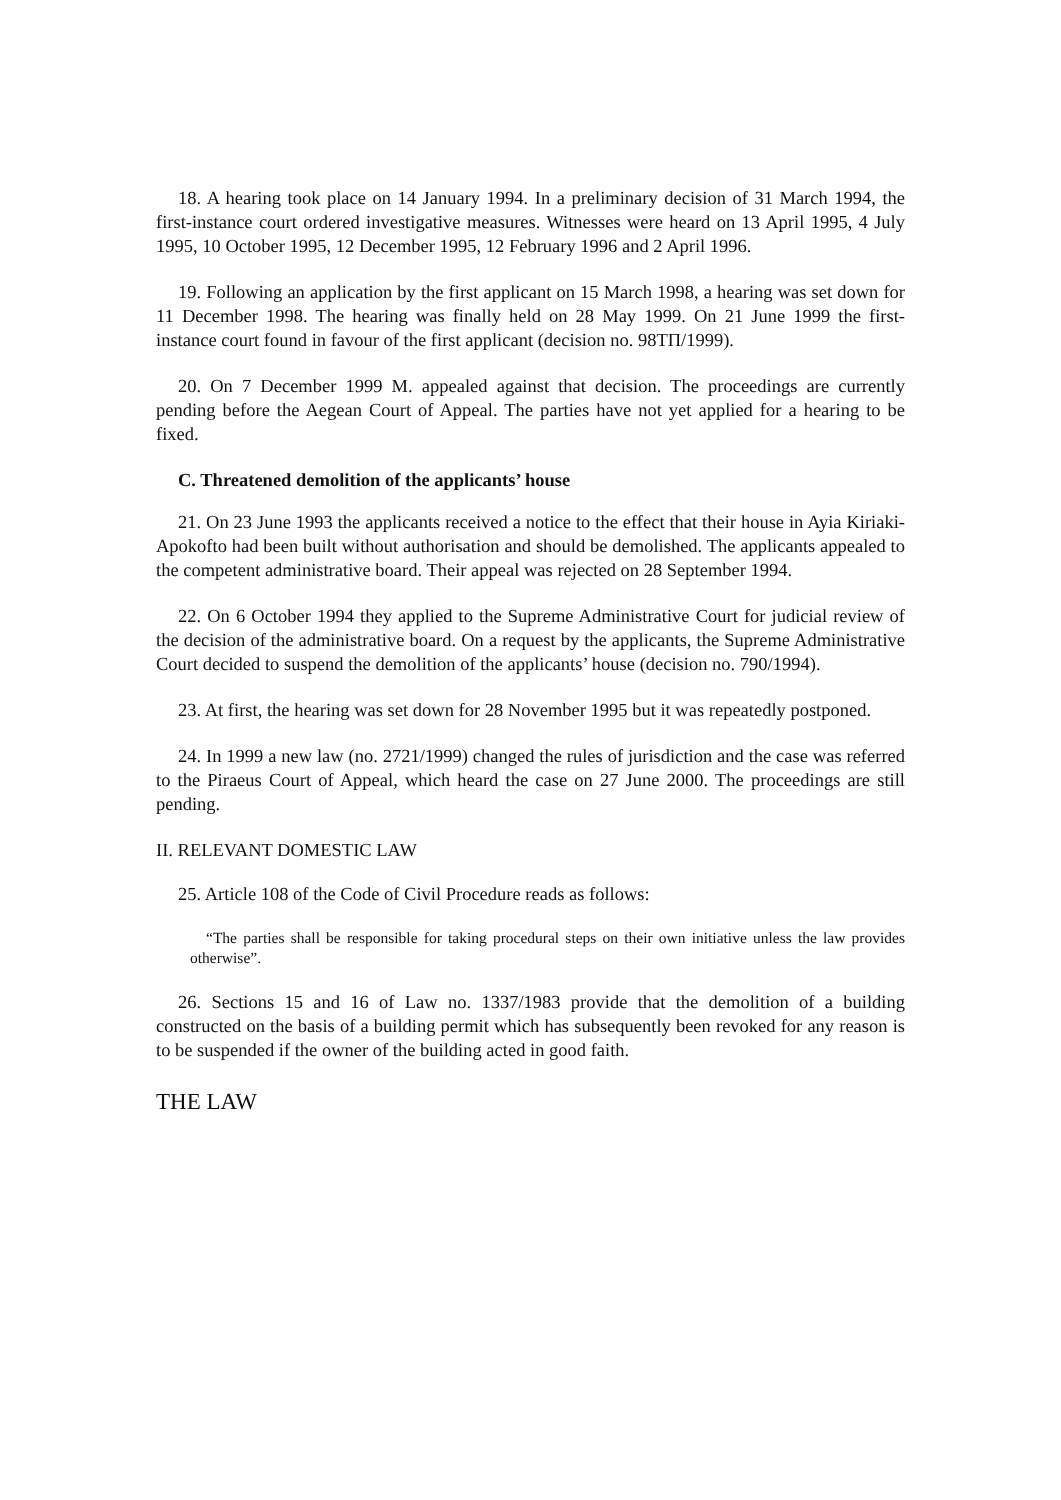18. A hearing took place on 14 January 1994. In a preliminary decision of 31 March 1994, the first-instance court ordered investigative measures. Witnesses were heard on 13 April 1995, 4 July 1995, 10 October 1995, 12 December 1995, 12 February 1996 and 2 April 1996.
19. Following an application by the first applicant on 15 March 1998, a hearing was set down for 11 December 1998. The hearing was finally held on 28 May 1999. On 21 June 1999 the first-instance court found in favour of the first applicant (decision no. 98ΤΠ/1999).
20. On 7 December 1999 M. appealed against that decision. The proceedings are currently pending before the Aegean Court of Appeal. The parties have not yet applied for a hearing to be fixed.
C. Threatened demolition of the applicants’ house
21. On 23 June 1993 the applicants received a notice to the effect that their house in Ayia Kiriaki-Apokofto had been built without authorisation and should be demolished. The applicants appealed to the competent administrative board. Their appeal was rejected on 28 September 1994.
22. On 6 October 1994 they applied to the Supreme Administrative Court for judicial review of the decision of the administrative board. On a request by the applicants, the Supreme Administrative Court decided to suspend the demolition of the applicants’ house (decision no. 790/1994).
23. At first, the hearing was set down for 28 November 1995 but it was repeatedly postponed.
24. In 1999 a new law (no. 2721/1999) changed the rules of jurisdiction and the case was referred to the Piraeus Court of Appeal, which heard the case on 27 June 2000. The proceedings are still pending.
II. RELEVANT DOMESTIC LAW
25. Article 108 of the Code of Civil Procedure reads as follows:
“The parties shall be responsible for taking procedural steps on their own initiative unless the law provides otherwise”.
26. Sections 15 and 16 of Law no. 1337/1983 provide that the demolition of a building constructed on the basis of a building permit which has subsequently been revoked for any reason is to be suspended if the owner of the building acted in good faith.
THE LAW